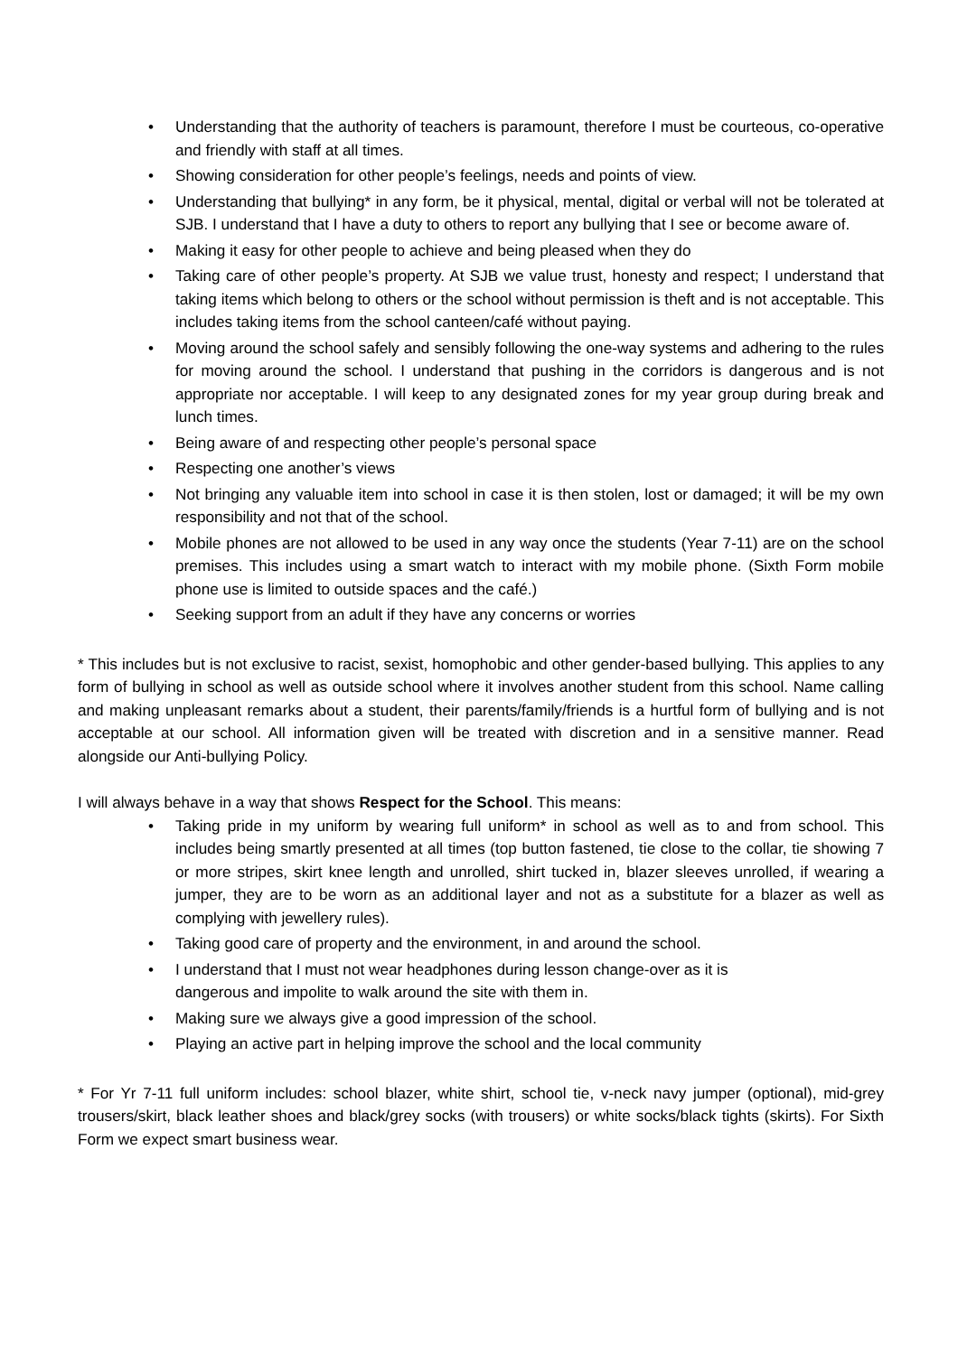• Understanding that the authority of teachers is paramount, therefore I must be courteous, co-operative and friendly with staff at all times.
• Showing consideration for other people’s feelings, needs and points of view.
• Understanding that bullying* in any form, be it physical, mental, digital or verbal will not be tolerated at SJB. I understand that I have a duty to others to report any bullying that I see or become aware of.
• Making it easy for other people to achieve and being pleased when they do
• Taking care of other people’s property. At SJB we value trust, honesty and respect; I understand that taking items which belong to others or the school without permission is theft and is not acceptable. This includes taking items from the school canteen/café without paying.
• Moving around the school safely and sensibly following the one-way systems and adhering to the rules for moving around the school. I understand that pushing in the corridors is dangerous and is not appropriate nor acceptable. I will keep to any designated zones for my year group during break and lunch times.
• Being aware of and respecting other people’s personal space
• Respecting one another’s views
• Not bringing any valuable item into school in case it is then stolen, lost or damaged; it will be my own responsibility and not that of the school.
• Mobile phones are not allowed to be used in any way once the students (Year 7-11) are on the school premises. This includes using a smart watch to interact with my mobile phone. (Sixth Form mobile phone use is limited to outside spaces and the café.)
• Seeking support from an adult if they have any concerns or worries
* This includes but is not exclusive to racist, sexist, homophobic and other gender-based bullying. This applies to any form of bullying in school as well as outside school where it involves another student from this school. Name calling and making unpleasant remarks about a student, their parents/family/friends is a hurtful form of bullying and is not acceptable at our school. All information given will be treated with discretion and in a sensitive manner. Read alongside our Anti-bullying Policy.
I will always behave in a way that shows Respect for the School. This means:
• Taking pride in my uniform by wearing full uniform* in school as well as to and from school. This includes being smartly presented at all times (top button fastened, tie close to the collar, tie showing 7 or more stripes, skirt knee length and unrolled, shirt tucked in, blazer sleeves unrolled, if wearing a jumper, they are to be worn as an additional layer and not as a substitute for a blazer as well as complying with jewellery rules).
• Taking good care of property and the environment, in and around the school.
• I understand that I must not wear headphones during lesson change-over as it is
dangerous and impolite to walk around the site with them in.
• Making sure we always give a good impression of the school.
• Playing an active part in helping improve the school and the local community
* For Yr 7-11 full uniform includes: school blazer, white shirt, school tie, v-neck navy jumper (optional), mid-grey trousers/skirt, black leather shoes and black/grey socks (with trousers) or white socks/black tights (skirts). For Sixth Form we expect smart business wear.